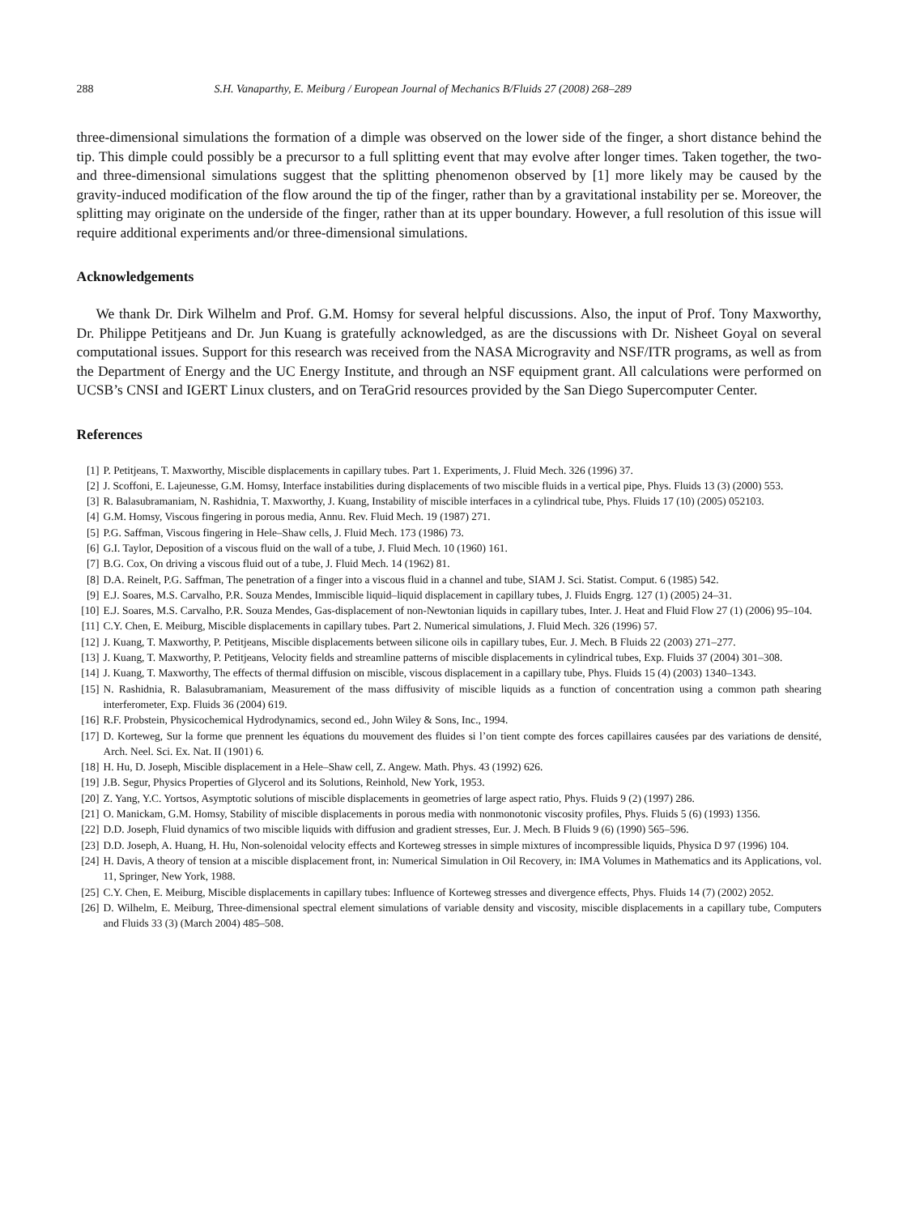288 S.H. Vanaparthy, E. Meiburg / European Journal of Mechanics B/Fluids 27 (2008) 268–289
three-dimensional simulations the formation of a dimple was observed on the lower side of the finger, a short distance behind the tip. This dimple could possibly be a precursor to a full splitting event that may evolve after longer times. Taken together, the two- and three-dimensional simulations suggest that the splitting phenomenon observed by [1] more likely may be caused by the gravity-induced modification of the flow around the tip of the finger, rather than by a gravitational instability per se. Moreover, the splitting may originate on the underside of the finger, rather than at its upper boundary. However, a full resolution of this issue will require additional experiments and/or three-dimensional simulations.
Acknowledgements
We thank Dr. Dirk Wilhelm and Prof. G.M. Homsy for several helpful discussions. Also, the input of Prof. Tony Maxworthy, Dr. Philippe Petitjeans and Dr. Jun Kuang is gratefully acknowledged, as are the discussions with Dr. Nisheet Goyal on several computational issues. Support for this research was received from the NASA Microgravity and NSF/ITR programs, as well as from the Department of Energy and the UC Energy Institute, and through an NSF equipment grant. All calculations were performed on UCSB’s CNSI and IGERT Linux clusters, and on TeraGrid resources provided by the San Diego Supercomputer Center.
References
[1] P. Petitjeans, T. Maxworthy, Miscible displacements in capillary tubes. Part 1. Experiments, J. Fluid Mech. 326 (1996) 37.
[2] J. Scoffoni, E. Lajeunesse, G.M. Homsy, Interface instabilities during displacements of two miscible fluids in a vertical pipe, Phys. Fluids 13 (3) (2000) 553.
[3] R. Balasubramaniam, N. Rashidnia, T. Maxworthy, J. Kuang, Instability of miscible interfaces in a cylindrical tube, Phys. Fluids 17 (10) (2005) 052103.
[4] G.M. Homsy, Viscous fingering in porous media, Annu. Rev. Fluid Mech. 19 (1987) 271.
[5] P.G. Saffman, Viscous fingering in Hele–Shaw cells, J. Fluid Mech. 173 (1986) 73.
[6] G.I. Taylor, Deposition of a viscous fluid on the wall of a tube, J. Fluid Mech. 10 (1960) 161.
[7] B.G. Cox, On driving a viscous fluid out of a tube, J. Fluid Mech. 14 (1962) 81.
[8] D.A. Reinelt, P.G. Saffman, The penetration of a finger into a viscous fluid in a channel and tube, SIAM J. Sci. Statist. Comput. 6 (1985) 542.
[9] E.J. Soares, M.S. Carvalho, P.R. Souza Mendes, Immiscible liquid–liquid displacement in capillary tubes, J. Fluids Engrg. 127 (1) (2005) 24–31.
[10] E.J. Soares, M.S. Carvalho, P.R. Souza Mendes, Gas-displacement of non-Newtonian liquids in capillary tubes, Inter. J. Heat and Fluid Flow 27 (1) (2006) 95–104.
[11] C.Y. Chen, E. Meiburg, Miscible displacements in capillary tubes. Part 2. Numerical simulations, J. Fluid Mech. 326 (1996) 57.
[12] J. Kuang, T. Maxworthy, P. Petitjeans, Miscible displacements between silicone oils in capillary tubes, Eur. J. Mech. B Fluids 22 (2003) 271–277.
[13] J. Kuang, T. Maxworthy, P. Petitjeans, Velocity fields and streamline patterns of miscible displacements in cylindrical tubes, Exp. Fluids 37 (2004) 301–308.
[14] J. Kuang, T. Maxworthy, The effects of thermal diffusion on miscible, viscous displacement in a capillary tube, Phys. Fluids 15 (4) (2003) 1340–1343.
[15] N. Rashidnia, R. Balasubramaniam, Measurement of the mass diffusivity of miscible liquids as a function of concentration using a common path shearing interferometer, Exp. Fluids 36 (2004) 619.
[16] R.F. Probstein, Physicochemical Hydrodynamics, second ed., John Wiley & Sons, Inc., 1994.
[17] D. Korteweg, Sur la forme que prennent les équations du mouvement des fluides si l’on tient compte des forces capillaires causées par des variations de densité, Arch. Neel. Sci. Ex. Nat. II (1901) 6.
[18] H. Hu, D. Joseph, Miscible displacement in a Hele–Shaw cell, Z. Angew. Math. Phys. 43 (1992) 626.
[19] J.B. Segur, Physics Properties of Glycerol and its Solutions, Reinhold, New York, 1953.
[20] Z. Yang, Y.C. Yortsos, Asymptotic solutions of miscible displacements in geometries of large aspect ratio, Phys. Fluids 9 (2) (1997) 286.
[21] O. Manickam, G.M. Homsy, Stability of miscible displacements in porous media with nonmonotonic viscosity profiles, Phys. Fluids 5 (6) (1993) 1356.
[22] D.D. Joseph, Fluid dynamics of two miscible liquids with diffusion and gradient stresses, Eur. J. Mech. B Fluids 9 (6) (1990) 565–596.
[23] D.D. Joseph, A. Huang, H. Hu, Non-solenoidal velocity effects and Korteweg stresses in simple mixtures of incompressible liquids, Physica D 97 (1996) 104.
[24] H. Davis, A theory of tension at a miscible displacement front, in: Numerical Simulation in Oil Recovery, in: IMA Volumes in Mathematics and its Applications, vol. 11, Springer, New York, 1988.
[25] C.Y. Chen, E. Meiburg, Miscible displacements in capillary tubes: Influence of Korteweg stresses and divergence effects, Phys. Fluids 14 (7) (2002) 2052.
[26] D. Wilhelm, E. Meiburg, Three-dimensional spectral element simulations of variable density and viscosity, miscible displacements in a capillary tube, Computers and Fluids 33 (3) (March 2004) 485–508.